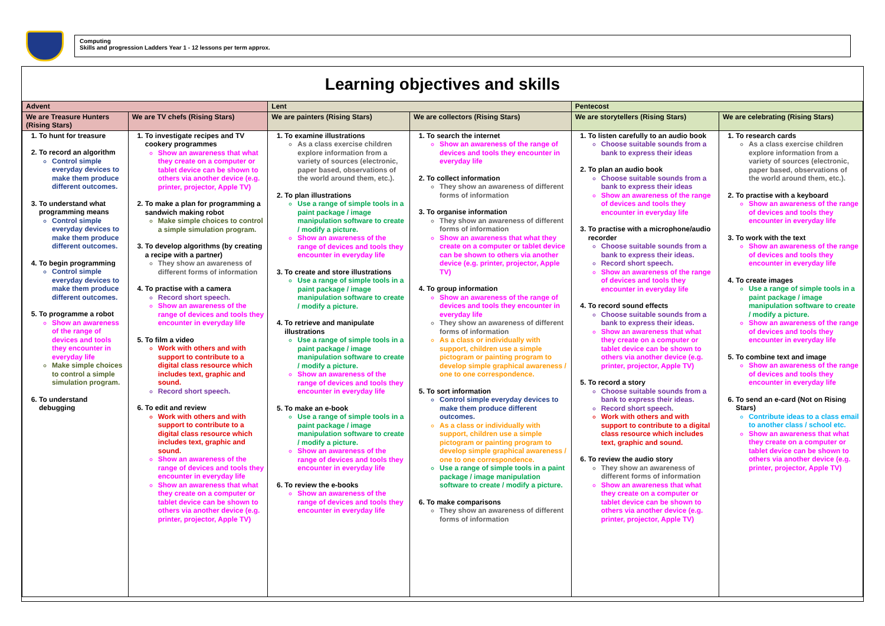Computing
Skills and progression Ladders Year 1 - 12 lessons per term approx.
Learning objectives and skills
| Advent | | Lent | | Pentecost | |
| --- | --- | --- | --- | --- | --- |
| We are Treasure Hunters (Rising Stars) | We are TV chefs (Rising Stars) | We are painters (Rising Stars) | We are collectors (Rising Stars) | We are storytellers (Rising Stars) | We are celebrating (Rising Stars) |
| 1. To hunt for treasure 2. To record an algorithm Control simple everyday devices to make them produce different outcomes. 3. To understand what programming means Control simple everyday devices to make them produce different outcomes. 4. To begin programming Control simple everyday devices to make them produce different outcomes. 5. To programme a robot Show an awareness of the range of devices and tools they encounter in everyday life Make simple choices to control a simple simulation program. 6. To understand debugging | 1. To investigate recipes and TV cookery programmes Show an awareness that what they create on a computer or tablet device can be shown to others via another device (e.g. printer, projector, Apple TV) 2. To make a plan for programming a sandwich making robot Make simple choices to control a simple simulation program. 3. To develop algorithms (by creating a recipe with a partner) They show an awareness of different forms of information 4. To practise with a camera Record short speech. Show an awareness of the range of devices and tools they encounter in everyday life 5. To film a video Work with others and with support to contribute to a digital class resource which includes text, graphic and sound. Record short speech. 6. To edit and review Work with others and with support to contribute to a digital class resource which includes text, graphic and sound. Show an awareness of the range of devices and tools they encounter in everyday life Show an awareness that what they create on a computer or tablet device can be shown to others via another device (e.g. printer, projector, Apple TV) | 1. To examine illustrations As a class exercise children explore information from a variety of sources (electronic, paper based, observations of the world around them, etc.). 2. To plan illustrations Use a range of simple tools in a paint package / image manipulation software to create / modify a picture. Show an awareness of the range of devices and tools they encounter in everyday life 3. To create and store illustrations Use a range of simple tools in a paint package / image manipulation software to create / modify a picture. 4. To retrieve and manipulate illustrations Use a range of simple tools in a paint package / image manipulation software to create / modify a picture. Show an awareness of the range of devices and tools they encounter in everyday life 5. To make an e-book Use a range of simple tools in a paint package / image manipulation software to create / modify a picture. Show an awareness of the range of devices and tools they encounter in everyday life 6. To review the e-books Show an awareness of the range of devices and tools they encounter in everyday life | 1. To search the internet Show an awareness of the range of devices and tools they encounter in everyday life 2. To collect information They show an awareness of different forms of information 3. To organise information They show an awareness of different forms of information Show an awareness that what they create on a computer or tablet device can be shown to others via another device (e.g. printer, projector, Apple TV) 4. To group information Show an awareness of the range of devices and tools they encounter in everyday life They show an awareness of different forms of information As a class or individually with support, children use a simple pictogram or painting program to develop simple graphical awareness / one to one correspondence. 5. To sort information Control simple everyday devices to make them produce different outcomes. As a class or individually with support, children use a simple pictogram or painting program to develop simple graphical awareness / one to one correspondence. Use a range of simple tools in a paint package / image manipulation software to create / modify a picture. 6. To make comparisons They show an awareness of different forms of information | 1. To listen carefully to an audio book Choose suitable sounds from a bank to express their ideas 2. To plan an audio book Choose suitable sounds from a bank to express their ideas Show an awareness of the range of devices and tools they encounter in everyday life 3. To practise with a microphone/audio recorder Choose suitable sounds from a bank to express their ideas. Record short speech. Show an awareness of the range of devices and tools they encounter in everyday life 4. To record sound effects Choose suitable sounds from a bank to express their ideas. Show an awareness that what they create on a computer or tablet device can be shown to others via another device (e.g. printer, projector, Apple TV) 5. To record a story Choose suitable sounds from a bank to express their ideas. Record short speech. Work with others and with support to contribute to a digital class resource which includes text, graphic and sound. 6. To review the audio story They show an awareness of different forms of information Show an awareness that what they create on a computer or tablet device can be shown to others via another device (e.g. printer, projector, Apple TV) | 1. To research cards As a class exercise children explore information from a variety of sources (electronic, paper based, observations of the world around them, etc.). 2. To practise with a keyboard Show an awareness of the range of devices and tools they encounter in everyday life 3. To work with the text Show an awareness of the range of devices and tools they encounter in everyday life 4. To create images Use a range of simple tools in a paint package / image manipulation software to create / modify a picture. Show an awareness of the range of devices and tools they encounter in everyday life 5. To combine text and image Show an awareness of the range of devices and tools they encounter in everyday life 6. To send an e-card (Not on Rising Stars) Contribute ideas to a class email to another class / school etc. Show an awareness that what they create on a computer or tablet device can be shown to others via another device (e.g. printer, projector, Apple TV) |